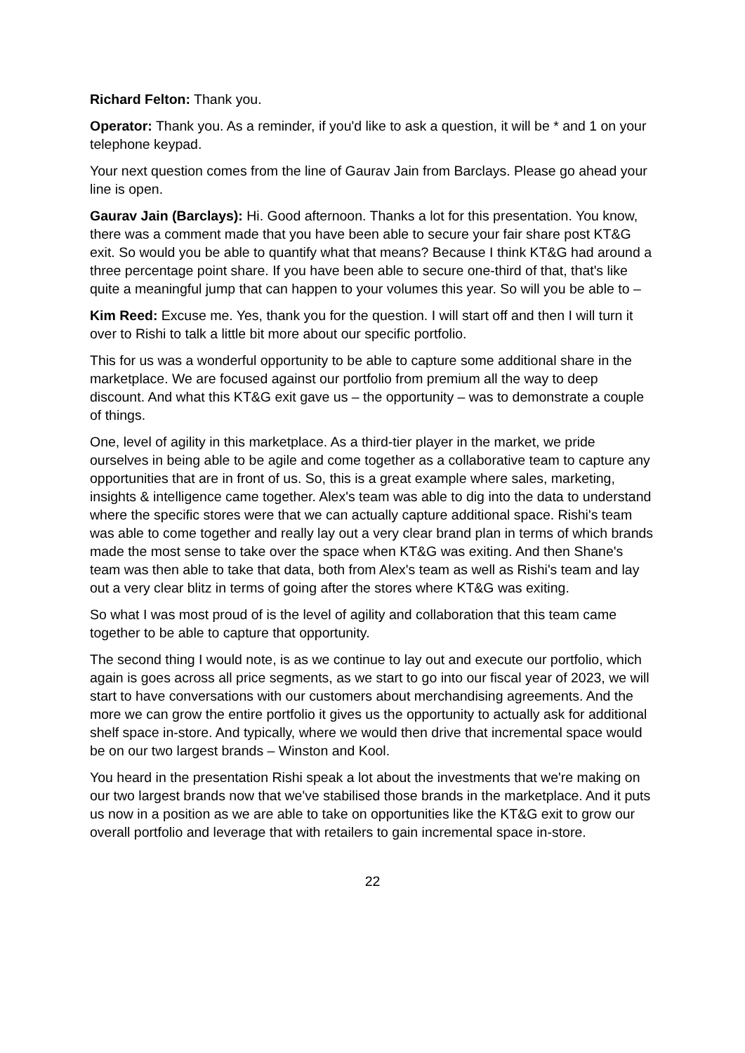Richard Felton: Thank you.
Operator: Thank you. As a reminder, if you'd like to ask a question, it will be * and 1 on your telephone keypad.
Your next question comes from the line of Gaurav Jain from Barclays. Please go ahead your line is open.
Gaurav Jain (Barclays): Hi. Good afternoon. Thanks a lot for this presentation. You know, there was a comment made that you have been able to secure your fair share post KT&G exit. So would you be able to quantify what that means? Because I think KT&G had around a three percentage point share. If you have been able to secure one-third of that, that's like quite a meaningful jump that can happen to your volumes this year. So will you be able to –
Kim Reed: Excuse me. Yes, thank you for the question. I will start off and then I will turn it over to Rishi to talk a little bit more about our specific portfolio.
This for us was a wonderful opportunity to be able to capture some additional share in the marketplace. We are focused against our portfolio from premium all the way to deep discount. And what this KT&G exit gave us – the opportunity – was to demonstrate a couple of things.
One, level of agility in this marketplace. As a third-tier player in the market, we pride ourselves in being able to be agile and come together as a collaborative team to capture any opportunities that are in front of us. So, this is a great example where sales, marketing, insights & intelligence came together. Alex's team was able to dig into the data to understand where the specific stores were that we can actually capture additional space. Rishi's team was able to come together and really lay out a very clear brand plan in terms of which brands made the most sense to take over the space when KT&G was exiting. And then Shane's team was then able to take that data, both from Alex's team as well as Rishi's team and lay out a very clear blitz in terms of going after the stores where KT&G was exiting.
So what I was most proud of is the level of agility and collaboration that this team came together to be able to capture that opportunity.
The second thing I would note, is as we continue to lay out and execute our portfolio, which again is goes across all price segments, as we start to go into our fiscal year of 2023, we will start to have conversations with our customers about merchandising agreements. And the more we can grow the entire portfolio it gives us the opportunity to actually ask for additional shelf space in-store. And typically, where we would then drive that incremental space would be on our two largest brands – Winston and Kool.
You heard in the presentation Rishi speak a lot about the investments that we're making on our two largest brands now that we've stabilised those brands in the marketplace. And it puts us now in a position as we are able to take on opportunities like the KT&G exit to grow our overall portfolio and leverage that with retailers to gain incremental space in-store.
22